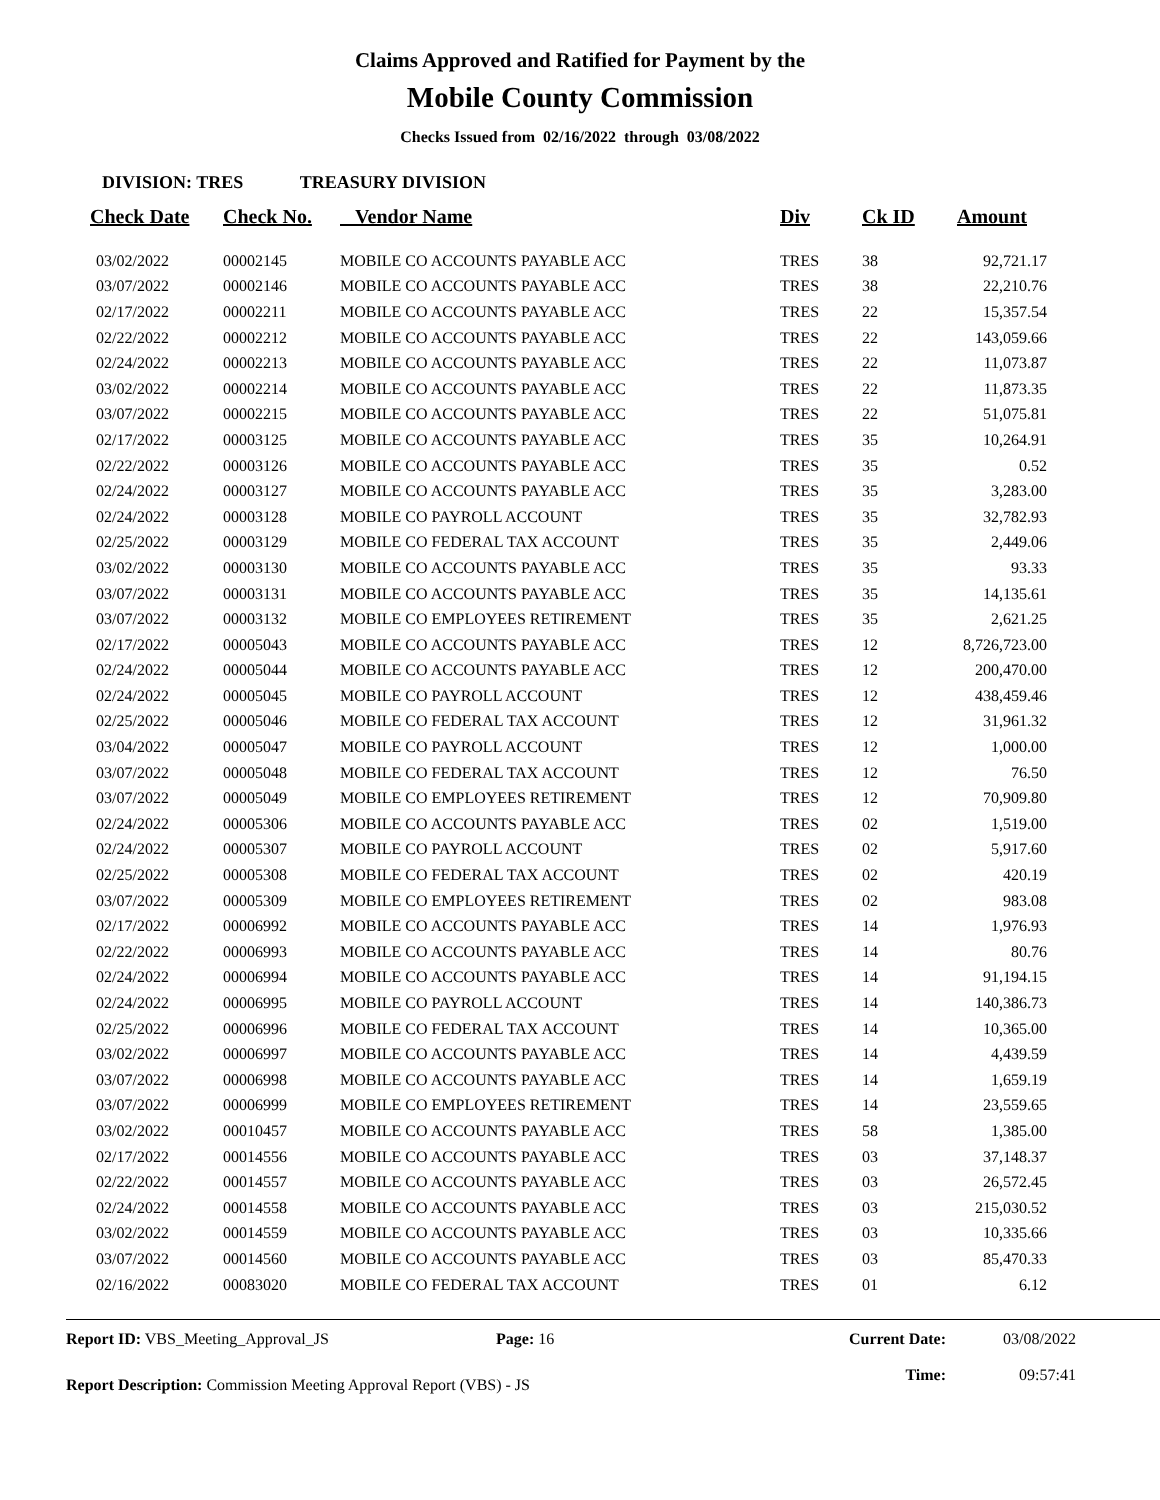Claims Approved and Ratified for Payment by the
Mobile County Commission
Checks Issued from 02/16/2022 through 03/08/2022
DIVISION: TRES TREASURY DIVISION
| Check Date | Check No. | Vendor Name | Div | Ck ID | Amount |
| --- | --- | --- | --- | --- | --- |
| 03/02/2022 | 00002145 | MOBILE CO ACCOUNTS PAYABLE ACC | TRES | 38 | 92,721.17 |
| 03/07/2022 | 00002146 | MOBILE CO ACCOUNTS PAYABLE ACC | TRES | 38 | 22,210.76 |
| 02/17/2022 | 00002211 | MOBILE CO ACCOUNTS PAYABLE ACC | TRES | 22 | 15,357.54 |
| 02/22/2022 | 00002212 | MOBILE CO ACCOUNTS PAYABLE ACC | TRES | 22 | 143,059.66 |
| 02/24/2022 | 00002213 | MOBILE CO ACCOUNTS PAYABLE ACC | TRES | 22 | 11,073.87 |
| 03/02/2022 | 00002214 | MOBILE CO ACCOUNTS PAYABLE ACC | TRES | 22 | 11,873.35 |
| 03/07/2022 | 00002215 | MOBILE CO ACCOUNTS PAYABLE ACC | TRES | 22 | 51,075.81 |
| 02/17/2022 | 00003125 | MOBILE CO ACCOUNTS PAYABLE ACC | TRES | 35 | 10,264.91 |
| 02/22/2022 | 00003126 | MOBILE CO ACCOUNTS PAYABLE ACC | TRES | 35 | 0.52 |
| 02/24/2022 | 00003127 | MOBILE CO ACCOUNTS PAYABLE ACC | TRES | 35 | 3,283.00 |
| 02/24/2022 | 00003128 | MOBILE CO PAYROLL ACCOUNT | TRES | 35 | 32,782.93 |
| 02/25/2022 | 00003129 | MOBILE CO FEDERAL TAX ACCOUNT | TRES | 35 | 2,449.06 |
| 03/02/2022 | 00003130 | MOBILE CO ACCOUNTS PAYABLE ACC | TRES | 35 | 93.33 |
| 03/07/2022 | 00003131 | MOBILE CO ACCOUNTS PAYABLE ACC | TRES | 35 | 14,135.61 |
| 03/07/2022 | 00003132 | MOBILE CO EMPLOYEES RETIREMENT | TRES | 35 | 2,621.25 |
| 02/17/2022 | 00005043 | MOBILE CO ACCOUNTS PAYABLE ACC | TRES | 12 | 8,726,723.00 |
| 02/24/2022 | 00005044 | MOBILE CO ACCOUNTS PAYABLE ACC | TRES | 12 | 200,470.00 |
| 02/24/2022 | 00005045 | MOBILE CO PAYROLL ACCOUNT | TRES | 12 | 438,459.46 |
| 02/25/2022 | 00005046 | MOBILE CO FEDERAL TAX ACCOUNT | TRES | 12 | 31,961.32 |
| 03/04/2022 | 00005047 | MOBILE CO PAYROLL ACCOUNT | TRES | 12 | 1,000.00 |
| 03/07/2022 | 00005048 | MOBILE CO FEDERAL TAX ACCOUNT | TRES | 12 | 76.50 |
| 03/07/2022 | 00005049 | MOBILE CO EMPLOYEES RETIREMENT | TRES | 12 | 70,909.80 |
| 02/24/2022 | 00005306 | MOBILE CO ACCOUNTS PAYABLE ACC | TRES | 02 | 1,519.00 |
| 02/24/2022 | 00005307 | MOBILE CO PAYROLL ACCOUNT | TRES | 02 | 5,917.60 |
| 02/25/2022 | 00005308 | MOBILE CO FEDERAL TAX ACCOUNT | TRES | 02 | 420.19 |
| 03/07/2022 | 00005309 | MOBILE CO EMPLOYEES RETIREMENT | TRES | 02 | 983.08 |
| 02/17/2022 | 00006992 | MOBILE CO ACCOUNTS PAYABLE ACC | TRES | 14 | 1,976.93 |
| 02/22/2022 | 00006993 | MOBILE CO ACCOUNTS PAYABLE ACC | TRES | 14 | 80.76 |
| 02/24/2022 | 00006994 | MOBILE CO ACCOUNTS PAYABLE ACC | TRES | 14 | 91,194.15 |
| 02/24/2022 | 00006995 | MOBILE CO PAYROLL ACCOUNT | TRES | 14 | 140,386.73 |
| 02/25/2022 | 00006996 | MOBILE CO FEDERAL TAX ACCOUNT | TRES | 14 | 10,365.00 |
| 03/02/2022 | 00006997 | MOBILE CO ACCOUNTS PAYABLE ACC | TRES | 14 | 4,439.59 |
| 03/07/2022 | 00006998 | MOBILE CO ACCOUNTS PAYABLE ACC | TRES | 14 | 1,659.19 |
| 03/07/2022 | 00006999 | MOBILE CO EMPLOYEES RETIREMENT | TRES | 14 | 23,559.65 |
| 03/02/2022 | 00010457 | MOBILE CO ACCOUNTS PAYABLE ACC | TRES | 58 | 1,385.00 |
| 02/17/2022 | 00014556 | MOBILE CO ACCOUNTS PAYABLE ACC | TRES | 03 | 37,148.37 |
| 02/22/2022 | 00014557 | MOBILE CO ACCOUNTS PAYABLE ACC | TRES | 03 | 26,572.45 |
| 02/24/2022 | 00014558 | MOBILE CO ACCOUNTS PAYABLE ACC | TRES | 03 | 215,030.52 |
| 03/02/2022 | 00014559 | MOBILE CO ACCOUNTS PAYABLE ACC | TRES | 03 | 10,335.66 |
| 03/07/2022 | 00014560 | MOBILE CO ACCOUNTS PAYABLE ACC | TRES | 03 | 85,470.33 |
| 02/16/2022 | 00083020 | MOBILE CO FEDERAL TAX ACCOUNT | TRES | 01 | 6.12 |
Report ID: VBS_Meeting_Approval_JS Page: 16 Current Date:
Time:
03/08/2022
09:57:41
Report Description: Commission Meeting Approval Report (VBS) - JS